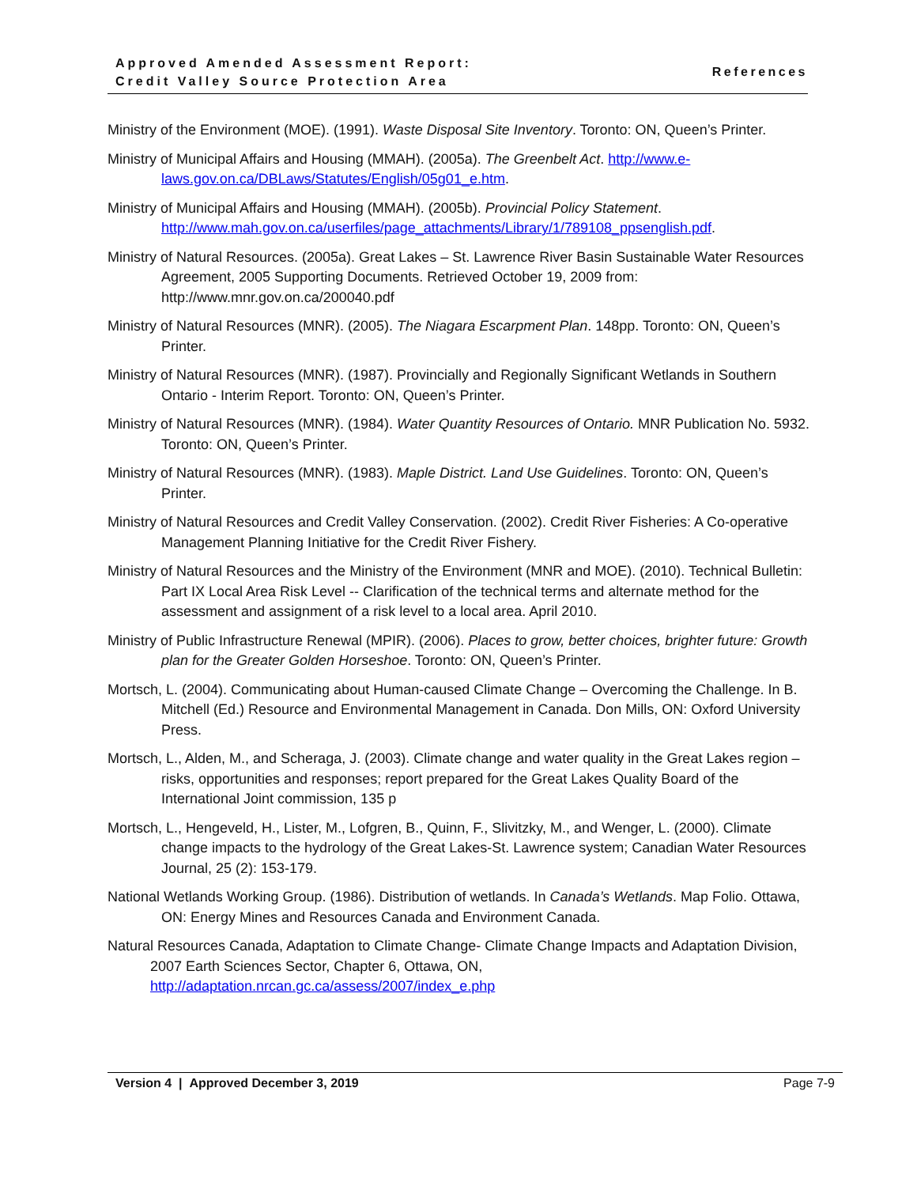Approved Amended Assessment Report:
Credit Valley Source Protection Area
References
Ministry of the Environment (MOE). (1991). Waste Disposal Site Inventory. Toronto: ON, Queen’s Printer.
Ministry of Municipal Affairs and Housing (MMAH). (2005a). The Greenbelt Act. http://www.e-laws.gov.on.ca/DBLaws/Statutes/English/05g01_e.htm.
Ministry of Municipal Affairs and Housing (MMAH). (2005b). Provincial Policy Statement. http://www.mah.gov.on.ca/userfiles/page_attachments/Library/1/789108_ppsenglish.pdf.
Ministry of Natural Resources. (2005a). Great Lakes – St. Lawrence River Basin Sustainable Water Resources Agreement, 2005 Supporting Documents. Retrieved October 19, 2009 from: http://www.mnr.gov.on.ca/200040.pdf
Ministry of Natural Resources (MNR). (2005). The Niagara Escarpment Plan. 148pp. Toronto: ON, Queen’s Printer.
Ministry of Natural Resources (MNR). (1987). Provincially and Regionally Significant Wetlands in Southern Ontario - Interim Report. Toronto: ON, Queen’s Printer.
Ministry of Natural Resources (MNR). (1984). Water Quantity Resources of Ontario. MNR Publication No. 5932. Toronto: ON, Queen’s Printer.
Ministry of Natural Resources (MNR). (1983). Maple District. Land Use Guidelines. Toronto: ON, Queen’s Printer.
Ministry of Natural Resources and Credit Valley Conservation. (2002). Credit River Fisheries: A Co-operative Management Planning Initiative for the Credit River Fishery.
Ministry of Natural Resources and the Ministry of the Environment (MNR and MOE). (2010). Technical Bulletin: Part IX Local Area Risk Level -- Clarification of the technical terms and alternate method for the assessment and assignment of a risk level to a local area. April 2010.
Ministry of Public Infrastructure Renewal (MPIR). (2006). Places to grow, better choices, brighter future: Growth plan for the Greater Golden Horseshoe. Toronto: ON, Queen’s Printer.
Mortsch, L. (2004). Communicating about Human-caused Climate Change – Overcoming the Challenge. In B. Mitchell (Ed.) Resource and Environmental Management in Canada. Don Mills, ON: Oxford University Press.
Mortsch, L., Alden, M., and Scheraga, J. (2003). Climate change and water quality in the Great Lakes region – risks, opportunities and responses; report prepared for the Great Lakes Quality Board of the International Joint commission, 135 p
Mortsch, L., Hengeveld, H., Lister, M., Lofgren, B., Quinn, F., Slivitzky, M., and Wenger, L. (2000). Climate change impacts to the hydrology of the Great Lakes-St. Lawrence system; Canadian Water Resources Journal, 25 (2): 153-179.
National Wetlands Working Group. (1986). Distribution of wetlands. In Canada’s Wetlands. Map Folio. Ottawa, ON: Energy Mines and Resources Canada and Environment Canada.
Natural Resources Canada, Adaptation to Climate Change- Climate Change Impacts and Adaptation Division, 2007 Earth Sciences Sector, Chapter 6, Ottawa, ON, http://adaptation.nrcan.gc.ca/assess/2007/index_e.php
Version 4 | Approved December 3, 2019 Page 7-9